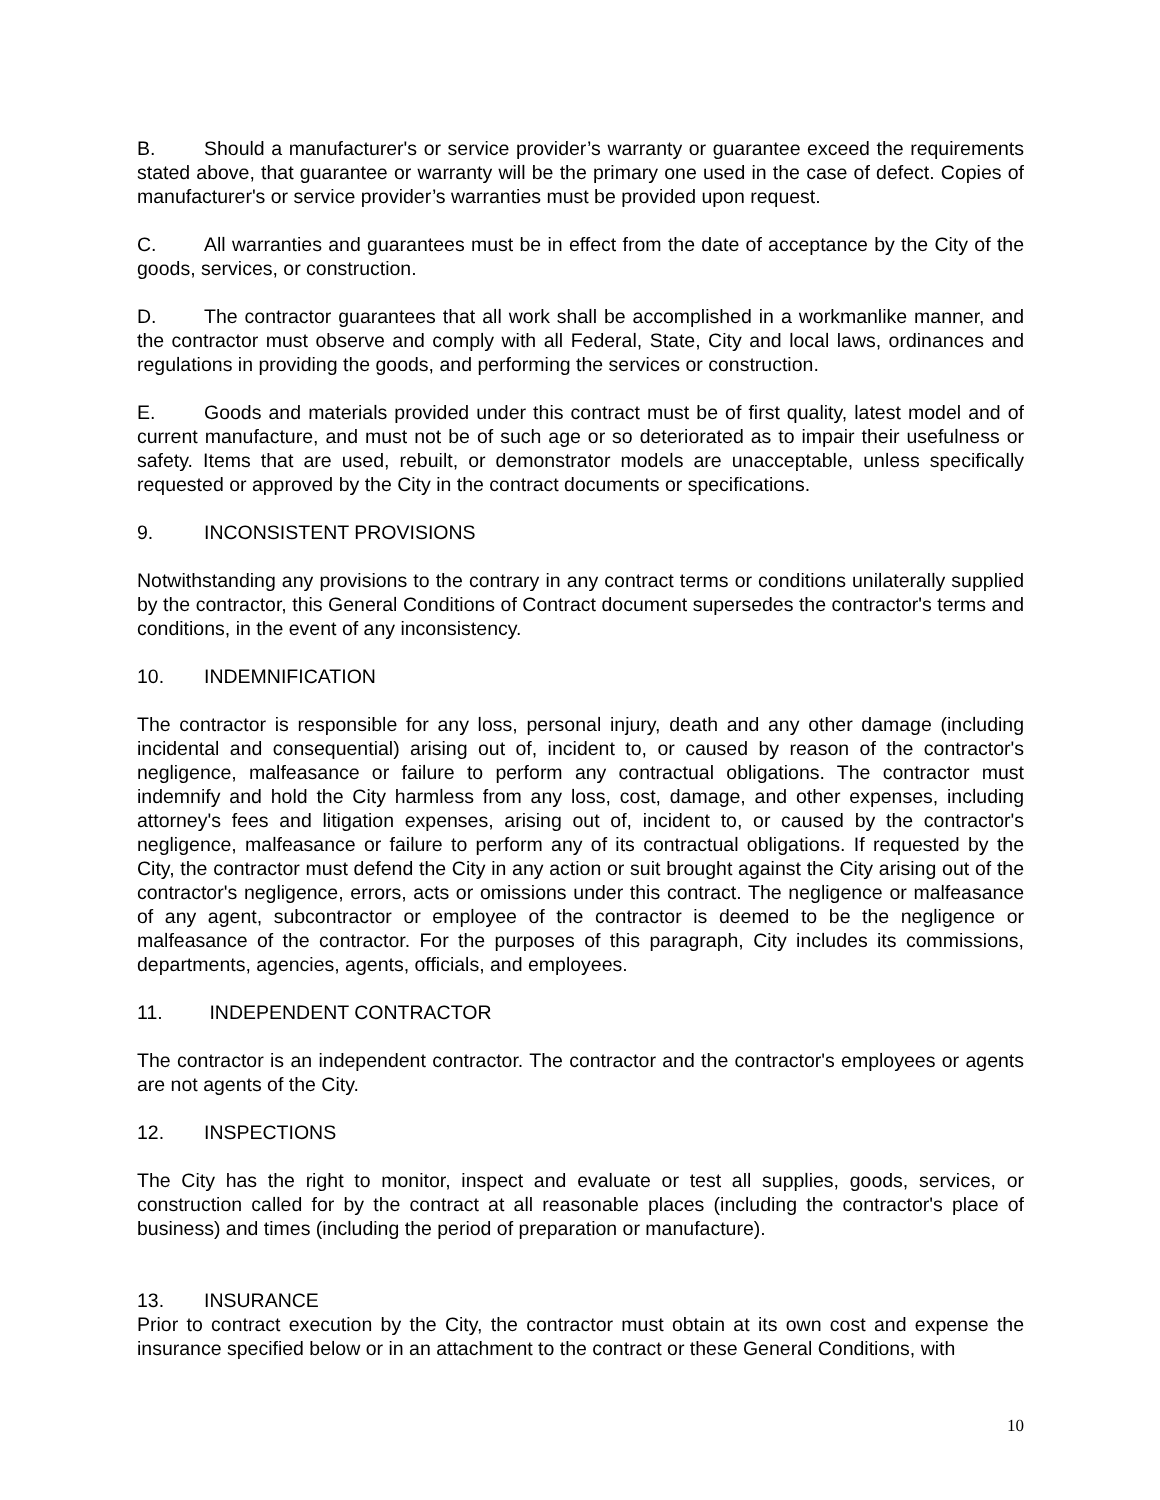B. Should a manufacturer's or service provider’s warranty or guarantee exceed the requirements stated above, that guarantee or warranty will be the primary one used in the case of defect. Copies of manufacturer's or service provider’s warranties must be provided upon request.
C. All warranties and guarantees must be in effect from the date of acceptance by the City of the goods, services, or construction.
D. The contractor guarantees that all work shall be accomplished in a workmanlike manner, and the contractor must observe and comply with all Federal, State, City and local laws, ordinances and regulations in providing the goods, and performing the services or construction.
E. Goods and materials provided under this contract must be of first quality, latest model and of current manufacture, and must not be of such age or so deteriorated as to impair their usefulness or safety. Items that are used, rebuilt, or demonstrator models are unacceptable, unless specifically requested or approved by the City in the contract documents or specifications.
9. INCONSISTENT PROVISIONS
Notwithstanding any provisions to the contrary in any contract terms or conditions unilaterally supplied by the contractor, this General Conditions of Contract document supersedes the contractor's terms and conditions, in the event of any inconsistency.
10. INDEMNIFICATION
The contractor is responsible for any loss, personal injury, death and any other damage (including incidental and consequential) arising out of, incident to, or caused by reason of the contractor's negligence, malfeasance or failure to perform any contractual obligations. The contractor must indemnify and hold the City harmless from any loss, cost, damage, and other expenses, including attorney's fees and litigation expenses, arising out of, incident to, or caused by the contractor's negligence, malfeasance or failure to perform any of its contractual obligations. If requested by the City, the contractor must defend the City in any action or suit brought against the City arising out of the contractor's negligence, errors, acts or omissions under this contract. The negligence or malfeasance of any agent, subcontractor or employee of the contractor is deemed to be the negligence or malfeasance of the contractor. For the purposes of this paragraph, City includes its commissions, departments, agencies, agents, officials, and employees.
11. INDEPENDENT CONTRACTOR
The contractor is an independent contractor. The contractor and the contractor's employees or agents are not agents of the City.
12. INSPECTIONS
The City has the right to monitor, inspect and evaluate or test all supplies, goods, services, or construction called for by the contract at all reasonable places (including the contractor's place of business) and times (including the period of preparation or manufacture).
13. INSURANCE
Prior to contract execution by the City, the contractor must obtain at its own cost and expense the insurance specified below or in an attachment to the contract or these General Conditions, with
10